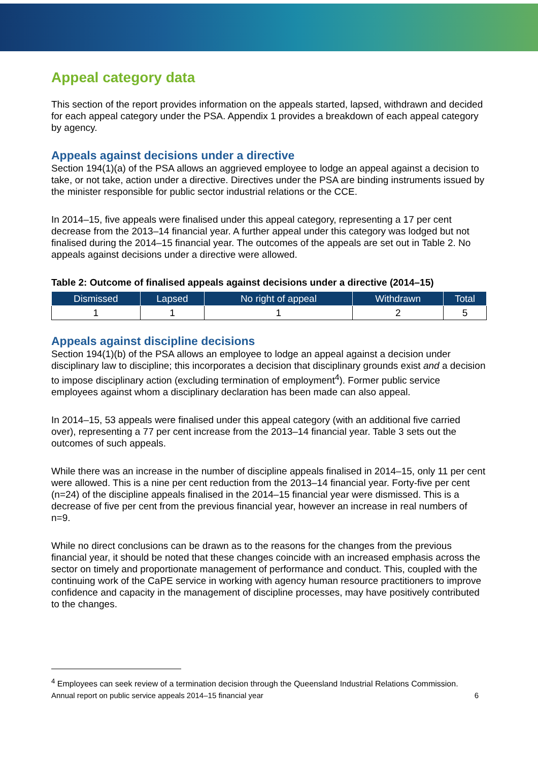Appeal category data
This section of the report provides information on the appeals started, lapsed, withdrawn and decided for each appeal category under the PSA. Appendix 1 provides a breakdown of each appeal category by agency.
Appeals against decisions under a directive
Section 194(1)(a) of the PSA allows an aggrieved employee to lodge an appeal against a decision to take, or not take, action under a directive. Directives under the PSA are binding instruments issued by the minister responsible for public sector industrial relations or the CCE.
In 2014–15, five appeals were finalised under this appeal category, representing a 17 per cent decrease from the 2013–14 financial year. A further appeal under this category was lodged but not finalised during the 2014–15 financial year. The outcomes of the appeals are set out in Table 2. No appeals against decisions under a directive were allowed.
Table 2: Outcome of finalised appeals against decisions under a directive (2014–15)
| Dismissed | Lapsed | No right of appeal | Withdrawn | Total |
| --- | --- | --- | --- | --- |
| 1 | 1 | 1 | 2 | 5 |
Appeals against discipline decisions
Section 194(1)(b) of the PSA allows an employee to lodge an appeal against a decision under disciplinary law to discipline; this incorporates a decision that disciplinary grounds exist and a decision to impose disciplinary action (excluding termination of employment<sup>4</sup>). Former public service employees against whom a disciplinary declaration has been made can also appeal.
In 2014–15, 53 appeals were finalised under this appeal category (with an additional five carried over), representing a 77 per cent increase from the 2013–14 financial year. Table 3 sets out the outcomes of such appeals.
While there was an increase in the number of discipline appeals finalised in 2014–15, only 11 per cent were allowed. This is a nine per cent reduction from the 2013–14 financial year. Forty-five per cent (n=24) of the discipline appeals finalised in the 2014–15 financial year were dismissed. This is a decrease of five per cent from the previous financial year, however an increase in real numbers of n=9.
While no direct conclusions can be drawn as to the reasons for the changes from the previous financial year, it should be noted that these changes coincide with an increased emphasis across the sector on timely and proportionate management of performance and conduct. This, coupled with the continuing work of the CaPE service in working with agency human resource practitioners to improve confidence and capacity in the management of discipline processes, may have positively contributed to the changes.
<sup>4</sup> Employees can seek review of a termination decision through the Queensland Industrial Relations Commission.
Annual report on public service appeals 2014–15 financial year 6